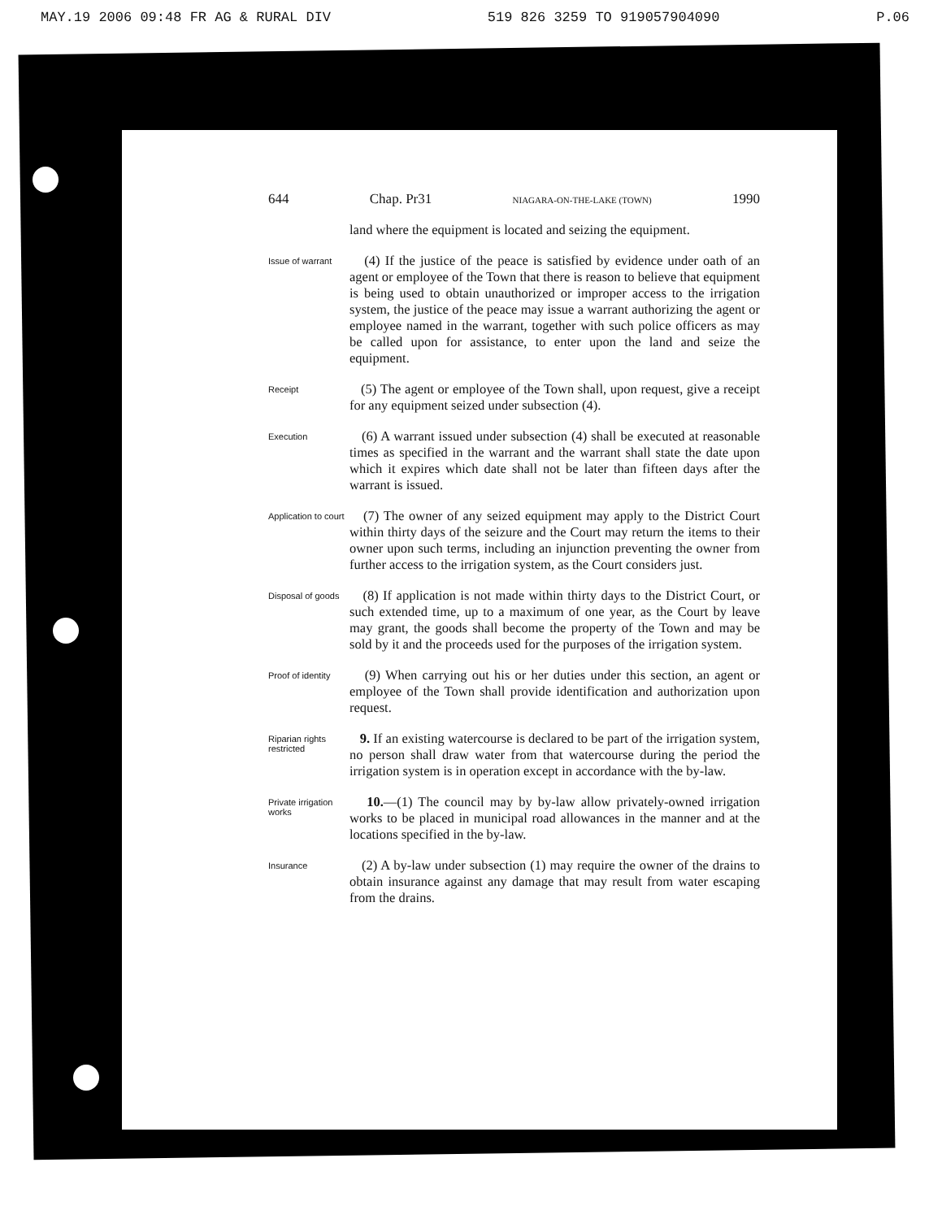MAY.19 2006 09:48 FR AG & RURAL DIV 519 826 3259 TO 919057904090 P.06
644 Chap. Pr31 NIAGARA-ON-THE-LAKE (TOWN) 1990
land where the equipment is located and seizing the equipment.
Issue of warrant
(4) If the justice of the peace is satisfied by evidence under oath of an agent or employee of the Town that there is reason to believe that equipment is being used to obtain unauthorized or improper access to the irrigation system, the justice of the peace may issue a warrant authorizing the agent or employee named in the warrant, together with such police officers as may be called upon for assistance, to enter upon the land and seize the equipment.
Receipt
(5) The agent or employee of the Town shall, upon request, give a receipt for any equipment seized under subsection (4).
Execution
(6) A warrant issued under subsection (4) shall be executed at reasonable times as specified in the warrant and the warrant shall state the date upon which it expires which date shall not be later than fifteen days after the warrant is issued.
Application to court
(7) The owner of any seized equipment may apply to the District Court within thirty days of the seizure and the Court may return the items to their owner upon such terms, including an injunction preventing the owner from further access to the irrigation system, as the Court considers just.
Disposal of goods
(8) If application is not made within thirty days to the District Court, or such extended time, up to a maximum of one year, as the Court by leave may grant, the goods shall become the property of the Town and may be sold by it and the proceeds used for the purposes of the irrigation system.
Proof of identity
(9) When carrying out his or her duties under this section, an agent or employee of the Town shall provide identification and authorization upon request.
Riparian rights restricted
9. If an existing watercourse is declared to be part of the irrigation system, no person shall draw water from that watercourse during the period the irrigation system is in operation except in accordance with the by-law.
Private irrigation works
10.—(1) The council may by by-law allow privately-owned irrigation works to be placed in municipal road allowances in the manner and at the locations specified in the by-law.
Insurance
(2) A by-law under subsection (1) may require the owner of the drains to obtain insurance against any damage that may result from water escaping from the drains.